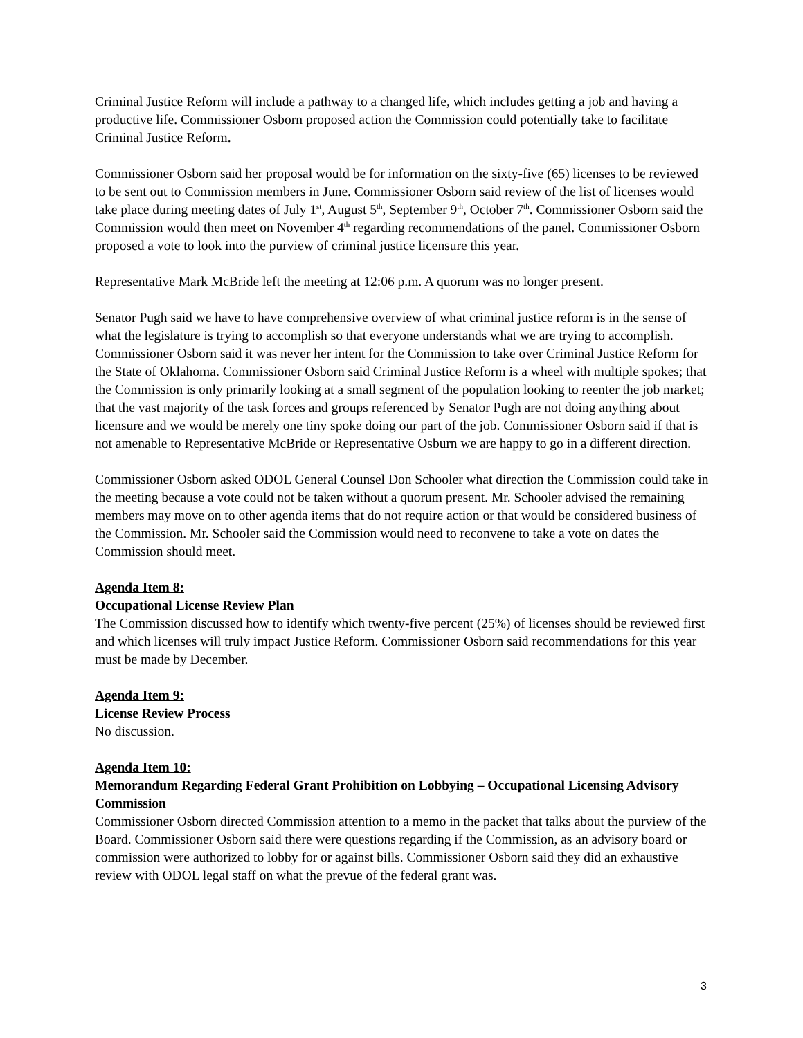Criminal Justice Reform will include a pathway to a changed life, which includes getting a job and having a productive life. Commissioner Osborn proposed action the Commission could potentially take to facilitate Criminal Justice Reform.
Commissioner Osborn said her proposal would be for information on the sixty-five (65) licenses to be reviewed to be sent out to Commission members in June. Commissioner Osborn said review of the list of licenses would take place during meeting dates of July 1<sup>st</sup>, August 5<sup>th</sup>, September 9<sup>th</sup>, October 7<sup>th</sup>. Commissioner Osborn said the Commission would then meet on November 4<sup>th</sup> regarding recommendations of the panel. Commissioner Osborn proposed a vote to look into the purview of criminal justice licensure this year.
Representative Mark McBride left the meeting at 12:06 p.m. A quorum was no longer present.
Senator Pugh said we have to have comprehensive overview of what criminal justice reform is in the sense of what the legislature is trying to accomplish so that everyone understands what we are trying to accomplish. Commissioner Osborn said it was never her intent for the Commission to take over Criminal Justice Reform for the State of Oklahoma. Commissioner Osborn said Criminal Justice Reform is a wheel with multiple spokes; that the Commission is only primarily looking at a small segment of the population looking to reenter the job market; that the vast majority of the task forces and groups referenced by Senator Pugh are not doing anything about licensure and we would be merely one tiny spoke doing our part of the job. Commissioner Osborn said if that is not amenable to Representative McBride or Representative Osburn we are happy to go in a different direction.
Commissioner Osborn asked ODOL General Counsel Don Schooler what direction the Commission could take in the meeting because a vote could not be taken without a quorum present. Mr. Schooler advised the remaining members may move on to other agenda items that do not require action or that would be considered business of the Commission. Mr. Schooler said the Commission would need to reconvene to take a vote on dates the Commission should meet.
Agenda Item 8:
Occupational License Review Plan
The Commission discussed how to identify which twenty-five percent (25%) of licenses should be reviewed first and which licenses will truly impact Justice Reform. Commissioner Osborn said recommendations for this year must be made by December.
Agenda Item 9:
License Review Process
No discussion.
Agenda Item 10:
Memorandum Regarding Federal Grant Prohibition on Lobbying – Occupational Licensing Advisory Commission
Commissioner Osborn directed Commission attention to a memo in the packet that talks about the purview of the Board. Commissioner Osborn said there were questions regarding if the Commission, as an advisory board or commission were authorized to lobby for or against bills. Commissioner Osborn said they did an exhaustive review with ODOL legal staff on what the prevue of the federal grant was.
3